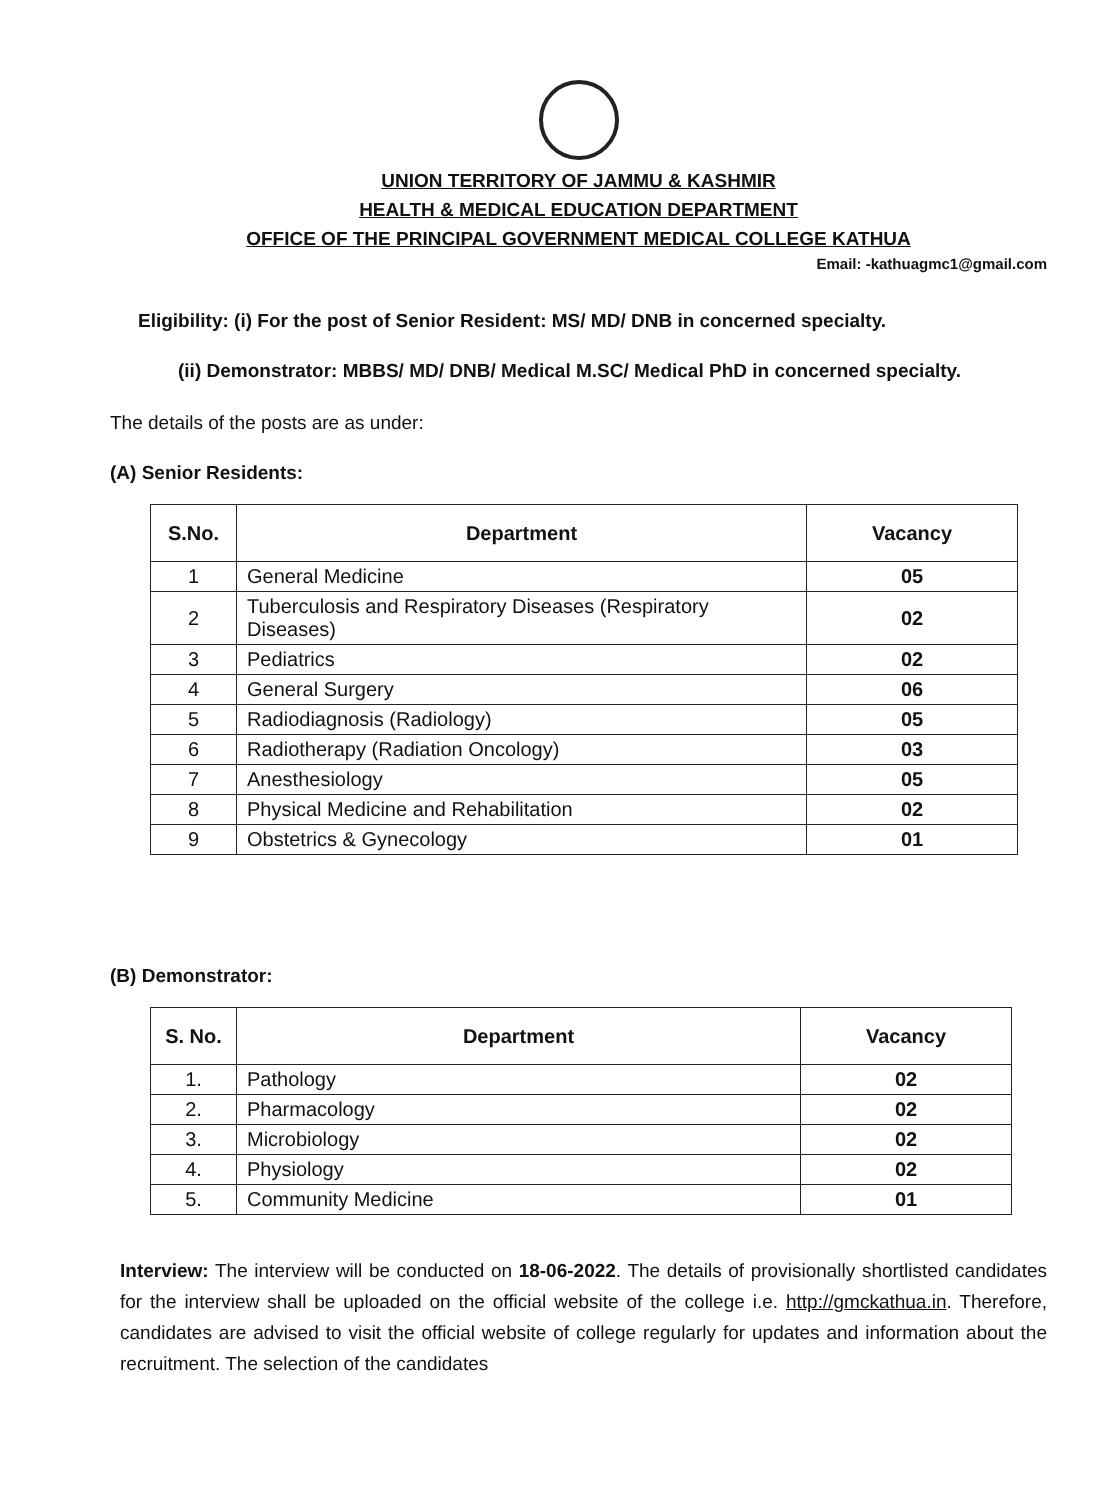UNION TERRITORY OF JAMMU & KASHMIR
HEALTH & MEDICAL EDUCATION DEPARTMENT
OFFICE OF THE PRINCIPAL GOVERNMENT MEDICAL COLLEGE KATHUA
Email: -kathuagmc1@gmail.com
Eligibility: (i) For the post of Senior Resident: MS/ MD/ DNB in concerned specialty.
(ii) Demonstrator: MBBS/ MD/ DNB/ Medical M.SC/ Medical PhD in concerned specialty.
The details of the posts are as under:
(A) Senior Residents:
| S.No. | Department | Vacancy |
| --- | --- | --- |
| 1 | General Medicine | 05 |
| 2 | Tuberculosis and Respiratory Diseases (Respiratory Diseases) | 02 |
| 3 | Pediatrics | 02 |
| 4 | General Surgery | 06 |
| 5 | Radiodiagnosis (Radiology) | 05 |
| 6 | Radiotherapy (Radiation Oncology) | 03 |
| 7 | Anesthesiology | 05 |
| 8 | Physical Medicine and Rehabilitation | 02 |
| 9 | Obstetrics & Gynecology | 01 |
(B) Demonstrator:
| S. No. | Department | Vacancy |
| --- | --- | --- |
| 1. | Pathology | 02 |
| 2. | Pharmacology | 02 |
| 3. | Microbiology | 02 |
| 4. | Physiology | 02 |
| 5. | Community Medicine | 01 |
Interview: The interview will be conducted on 18-06-2022. The details of provisionally shortlisted candidates for the interview shall be uploaded on the official website of the college i.e. http://gmckathua.in. Therefore, candidates are advised to visit the official website of college regularly for updates and information about the recruitment. The selection of the candidates